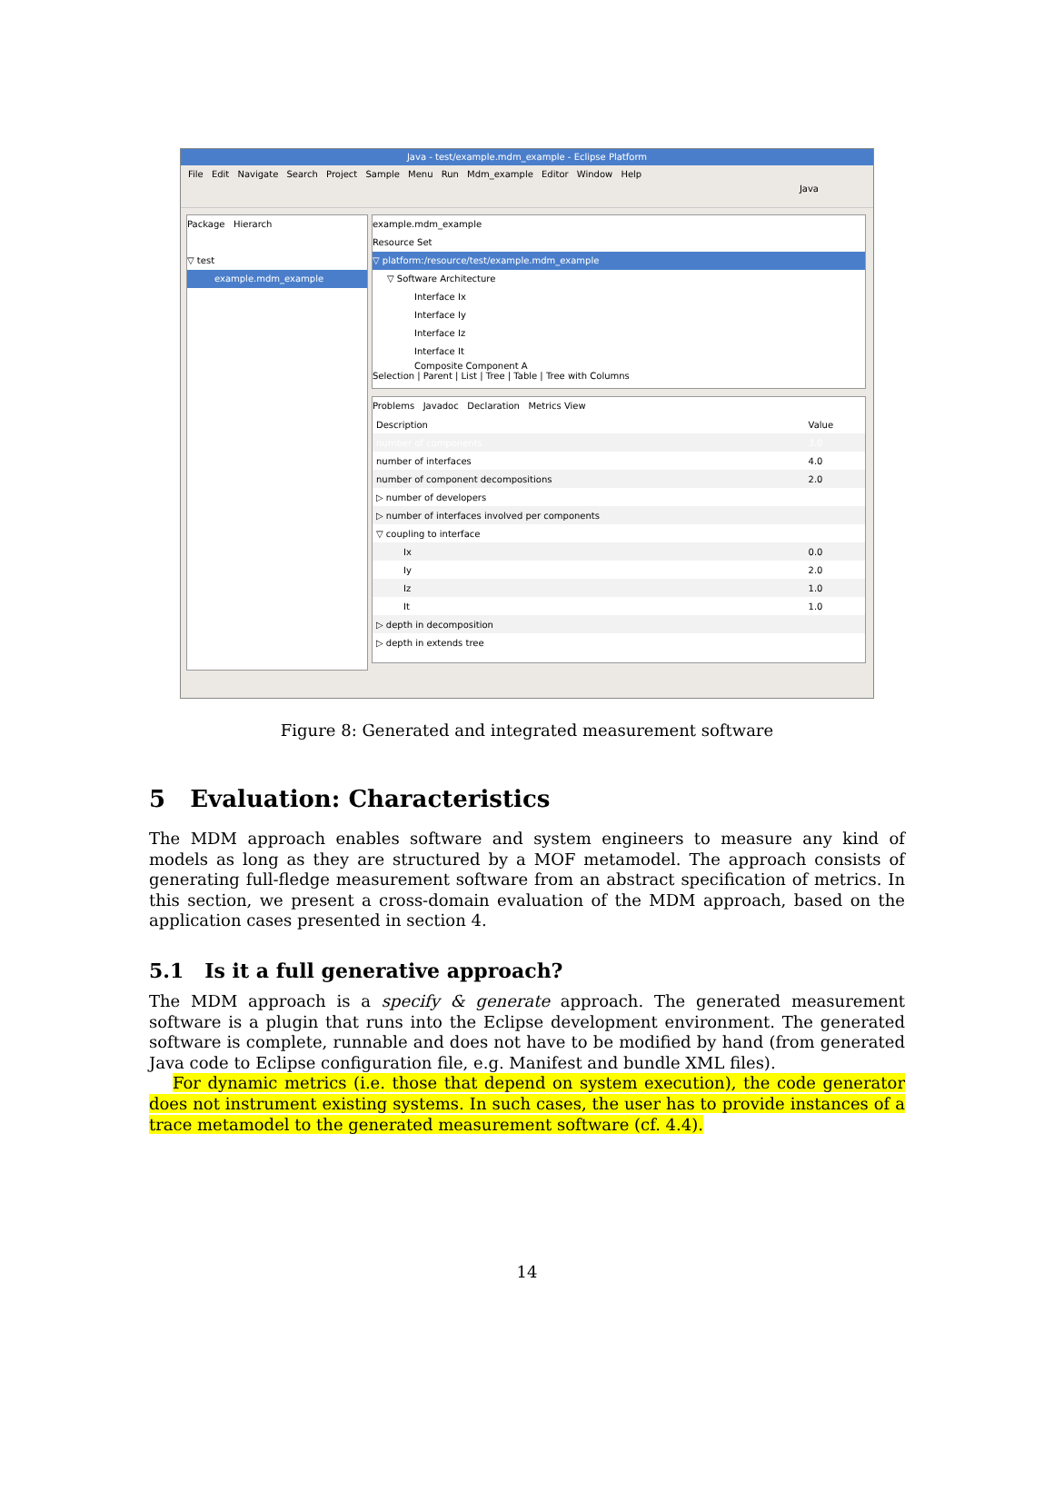Java - test/example.mdm_example - Eclipse Platform
File Edit Navigate Search Project Sample Menu Run Mdm_example Editor Window Help
Java
Package Hierarch
▽ test
example.mdm_example
example.mdm_example
Resource Set
▽ platform:/resource/test/example.mdm_example
▽ Software Architecture
Interface Ix
Interface Iy
Interface Iz
Interface It
Composite Component A
Selection | Parent | List | Tree | Table | Tree with Columns
Problems Javadoc Declaration Metrics View
| Description | Value |
| --- | --- |
| number of components | 3.0 |
| number of interfaces | 4.0 |
| number of component decompositions | 2.0 |
| ▷ number of developers | |
| ▷ number of interfaces involved per components | |
| ▽ coupling to interface | |
| Ix | 0.0 |
| Iy | 2.0 |
| Iz | 1.0 |
| It | 1.0 |
| ▷ depth in decomposition | |
| ▷ depth in extends tree | |
Figure 8: Generated and integrated measurement software
5 Evaluation: Characteristics
The MDM approach enables software and system engineers to measure any kind of models as long as they are structured by a MOF metamodel. The approach consists of generating full-fledge measurement software from an abstract specification of metrics. In this section, we present a cross-domain evaluation of the MDM approach, based on the application cases presented in section 4.
5.1 Is it a full generative approach?
The MDM approach is a specify & generate approach. The generated measurement software is a plugin that runs into the Eclipse development environment. The generated software is complete, runnable and does not have to be modified by hand (from generated Java code to Eclipse configuration file, e.g. Manifest and bundle XML files).
For dynamic metrics (i.e. those that depend on system execution), the code generator does not instrument existing systems. In such cases, the user has to provide instances of a trace metamodel to the generated measurement software (cf. 4.4).
14